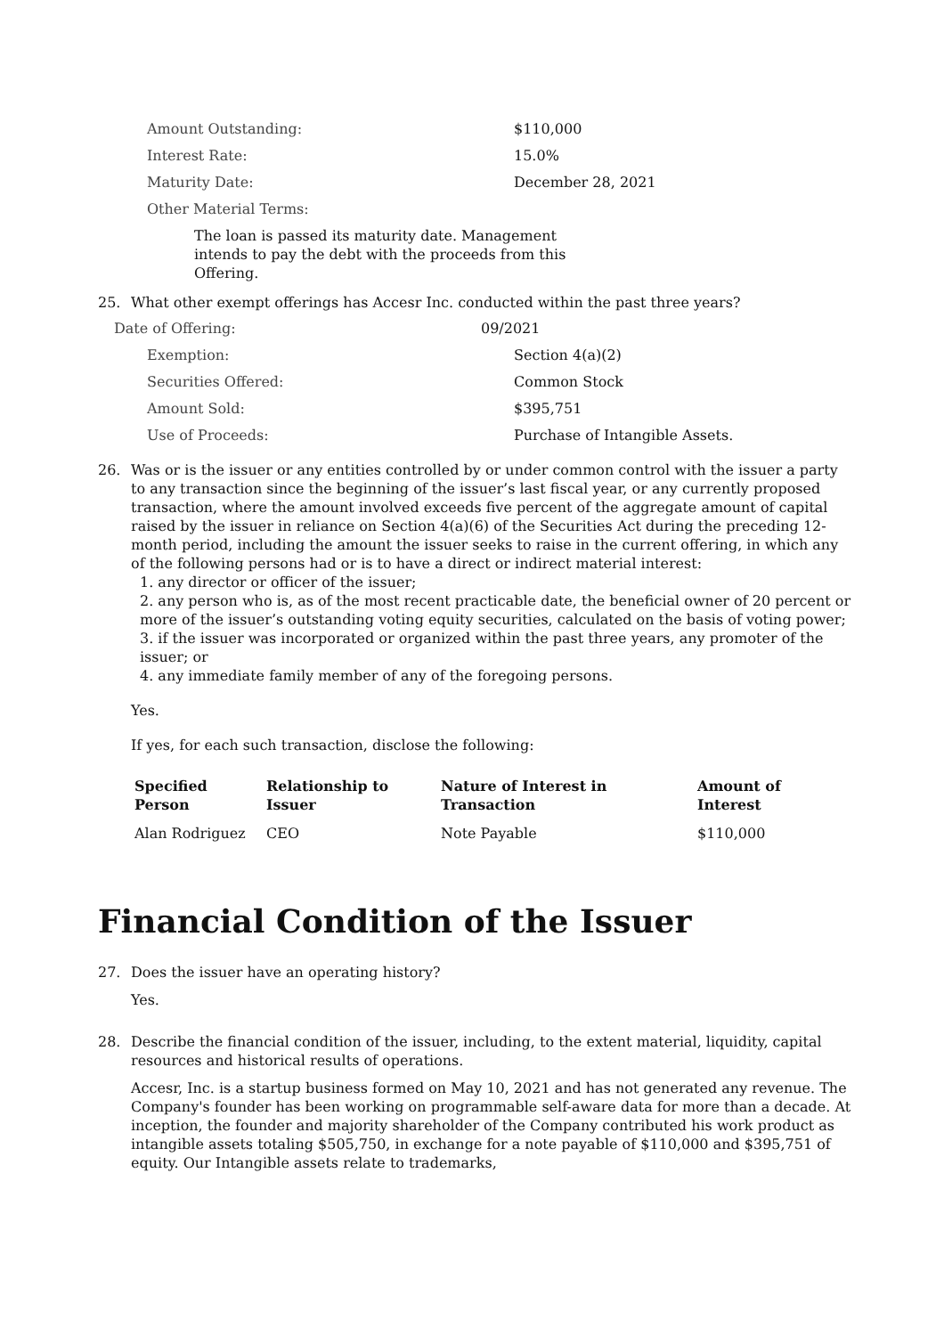Amount Outstanding: $110,000
Interest Rate: 15.0%
Maturity Date: December 28, 2021
Other Material Terms:
The loan is passed its maturity date. Management intends to pay the debt with the proceeds from this Offering.
25. What other exempt offerings has Accesr Inc. conducted within the past three years?
Date of Offering: 09/2021
Exemption: Section 4(a)(2)
Securities Offered: Common Stock
Amount Sold: $395,751
Use of Proceeds: Purchase of Intangible Assets.
26. Was or is the issuer or any entities controlled by or under common control with the issuer a party to any transaction since the beginning of the issuer’s last fiscal year, or any currently proposed transaction, where the amount involved exceeds five percent of the aggregate amount of capital raised by the issuer in reliance on Section 4(a)(6) of the Securities Act during the preceding 12- month period, including the amount the issuer seeks to raise in the current offering, in which any of the following persons had or is to have a direct or indirect material interest:
1. any director or officer of the issuer;
2. any person who is, as of the most recent practicable date, the beneficial owner of 20 percent or more of the issuer’s outstanding voting equity securities, calculated on the basis of voting power;
3. if the issuer was incorporated or organized within the past three years, any promoter of the issuer; or
4. any immediate family member of any of the foregoing persons.
Yes.
If yes, for each such transaction, disclose the following:
| Specified Person | Relationship to Issuer | Nature of Interest in Transaction | Amount of Interest |
| --- | --- | --- | --- |
| Alan Rodriguez | CEO | Note Payable | $110,000 |
Financial Condition of the Issuer
27. Does the issuer have an operating history?
Yes.
28. Describe the financial condition of the issuer, including, to the extent material, liquidity, capital resources and historical results of operations.
Accesr, Inc. is a startup business formed on May 10, 2021 and has not generated any revenue. The Company's founder has been working on programmable self-aware data for more than a decade. At inception, the founder and majority shareholder of the Company contributed his work product as intangible assets totaling $505,750, in exchange for a note payable of $110,000 and $395,751 of equity. Our Intangible assets relate to trademarks,